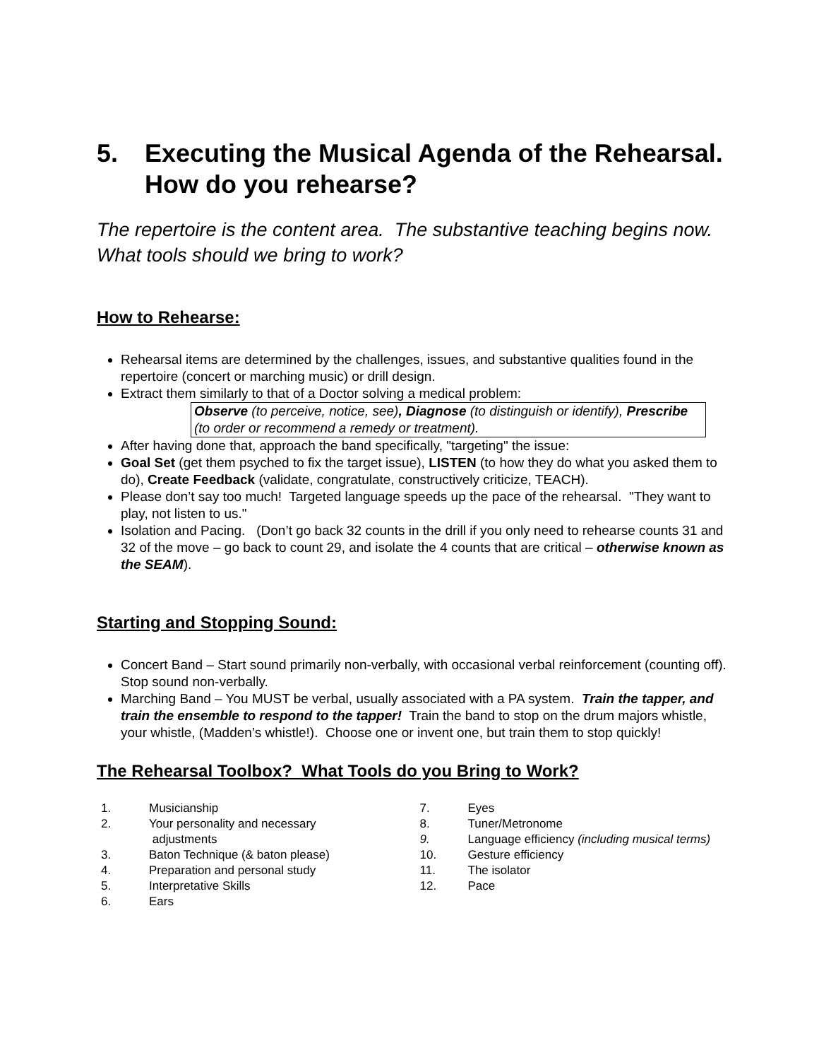5. Executing the Musical Agenda of the Rehearsal. How do you rehearse?
The repertoire is the content area. The substantive teaching begins now. What tools should we bring to work?
How to Rehearse:
Rehearsal items are determined by the challenges, issues, and substantive qualities found in the repertoire (concert or marching music) or drill design.
Extract them similarly to that of a Doctor solving a medical problem:
Observe (to perceive, notice, see), Diagnose (to distinguish or identify), Prescribe (to order or recommend a remedy or treatment).
After having done that, approach the band specifically, "targeting" the issue:
Goal Set (get them psyched to fix the target issue), LISTEN (to how they do what you asked them to do), Create Feedback (validate, congratulate, constructively criticize, TEACH).
Please don’t say too much! Targeted language speeds up the pace of the rehearsal. "They want to play, not listen to us."
Isolation and Pacing. (Don’t go back 32 counts in the drill if you only need to rehearse counts 31 and 32 of the move – go back to count 29, and isolate the 4 counts that are critical – otherwise known as the SEAM).
Starting and Stopping Sound:
Concert Band – Start sound primarily non-verbally, with occasional verbal reinforcement (counting off). Stop sound non-verbally.
Marching Band – You MUST be verbal, usually associated with a PA system. Train the tapper, and train the ensemble to respond to the tapper! Train the band to stop on the drum majors whistle, your whistle, (Madden’s whistle!). Choose one or invent one, but train them to stop quickly!
The Rehearsal Toolbox? What Tools do you Bring to Work?
1. Musicianship
2. Your personality and necessary
adjustments
3. Baton Technique (& baton please)
4. Preparation and personal study
5. Interpretative Skills
6. Ears
7. Eyes
8. Tuner/Metronome
9. Language efficiency (including musical terms)
10. Gesture efficiency
11. The isolator
12. Pace